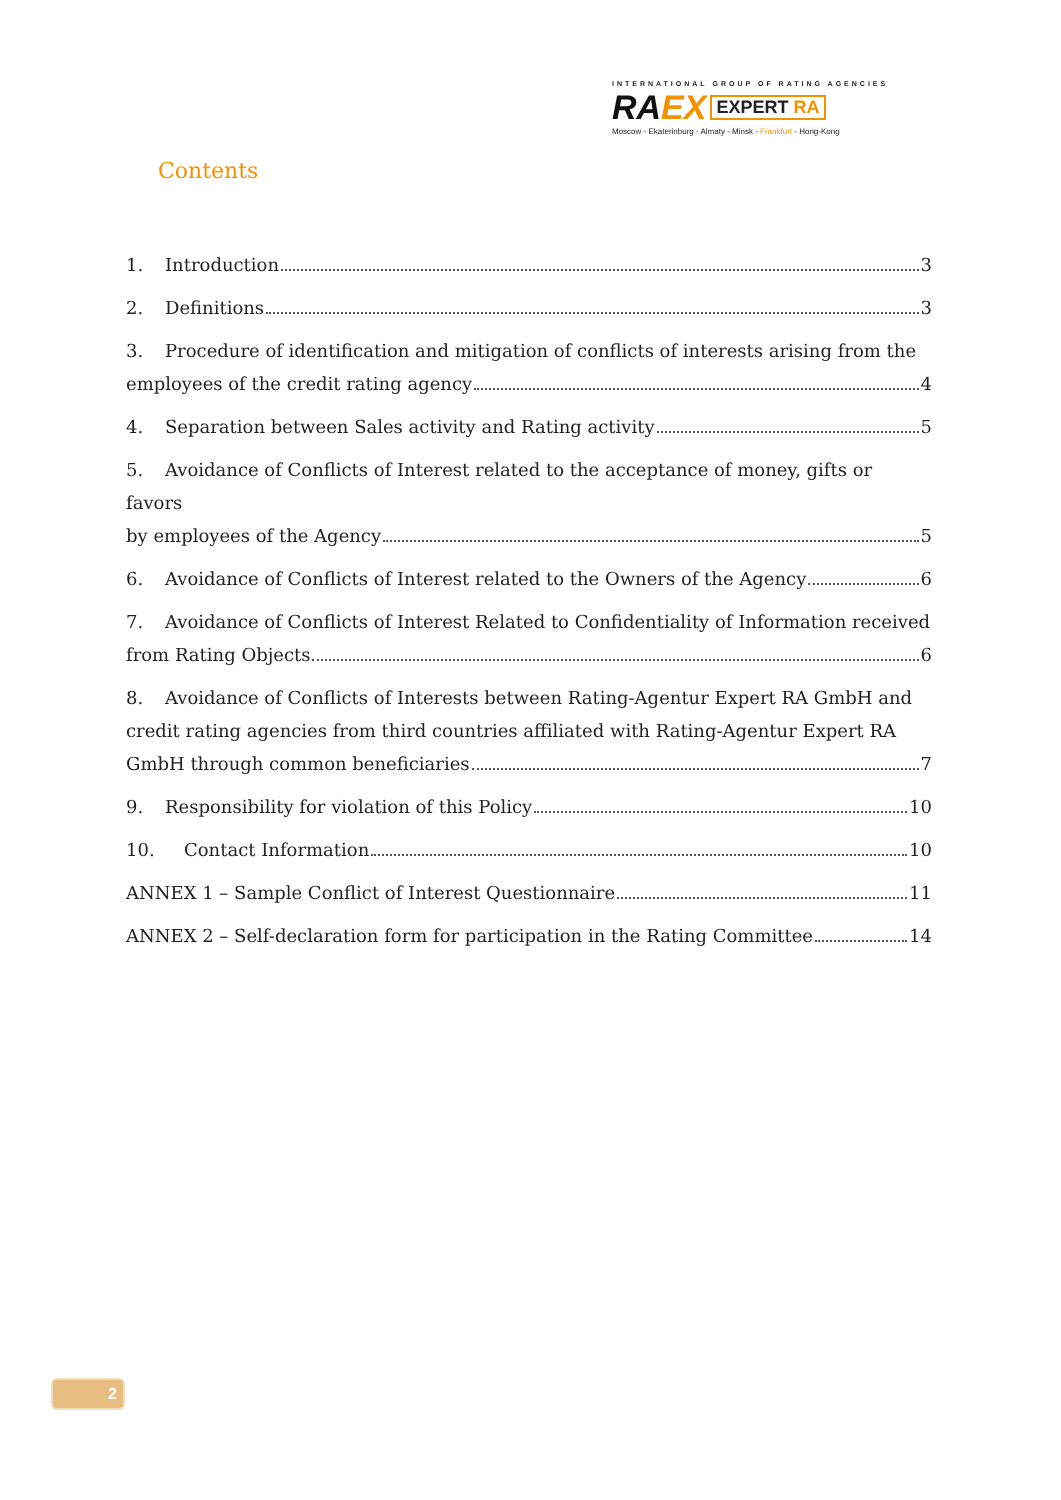INTERNATIONAL GROUP OF RATING AGENCIES
RA EX EXPERT RA
Moscow - Ekaterinburg - Almaty - Minsk - Frankfurt - Hong-Kong
Contents
1. Introduction 3
2. Definitions 3
3. Procedure of identification and mitigation of conflicts of interests arising from the
employees of the credit rating agency 4
4. Separation between Sales activity and Rating activity 5
5. Avoidance of Conflicts of Interest related to the acceptance of money, gifts or favors
by employees of the Agency 5
6. Avoidance of Conflicts of Interest related to the Owners of the Agency 6
7. Avoidance of Conflicts of Interest Related to Confidentiality of Information received
from Rating Objects 6
8. Avoidance of Conflicts of Interests between Rating-Agentur Expert RA GmbH and
credit rating agencies from third countries affiliated with Rating-Agentur Expert RA
GmbH through common beneficiaries 7
9. Responsibility for violation of this Policy 10
10. Contact Information 10
ANNEX 1 – Sample Conflict of Interest Questionnaire 11
ANNEX 2 – Self-declaration form for participation in the Rating Committee 14
2